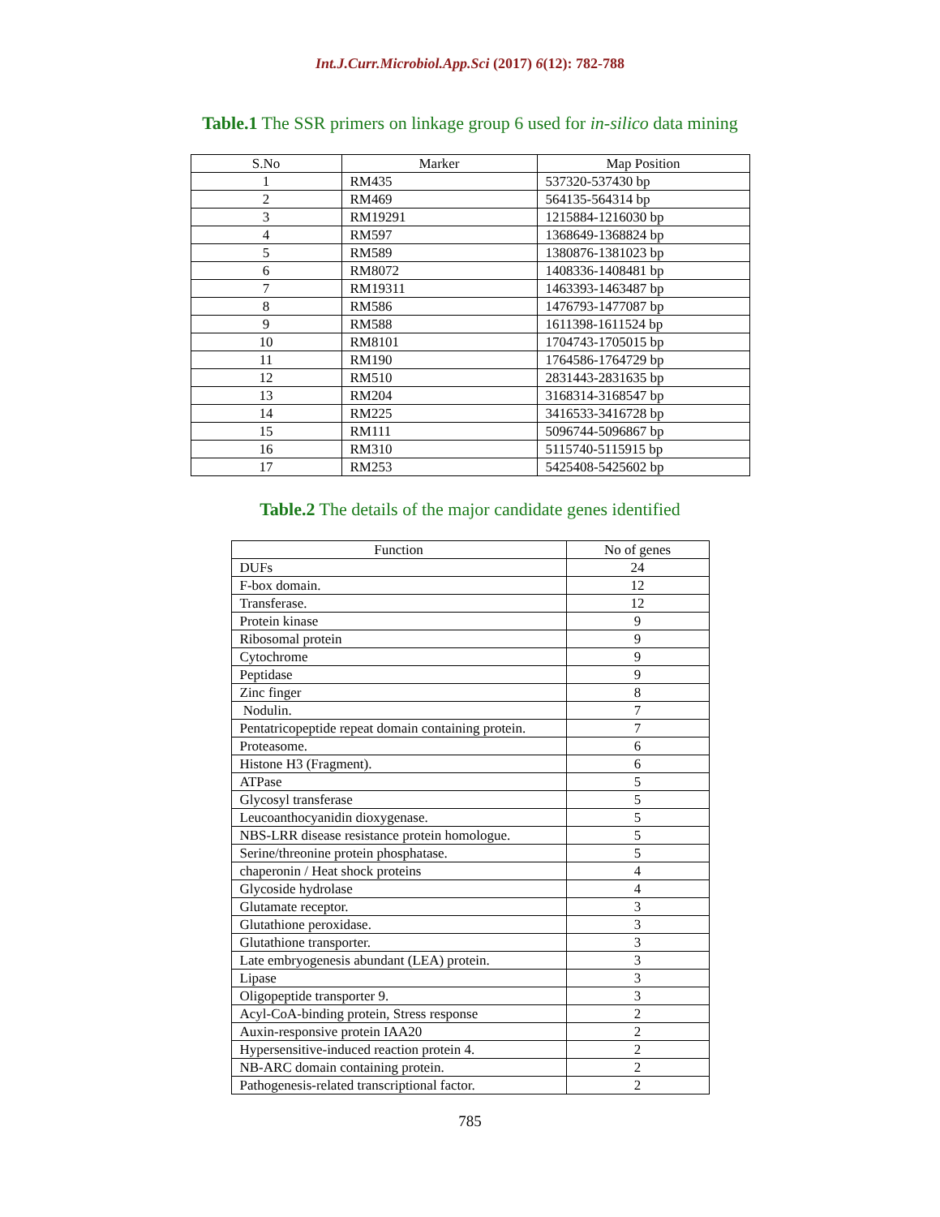Int.J.Curr.Microbiol.App.Sci (2017) 6(12): 782-788
Table.1 The SSR primers on linkage group 6 used for in-silico data mining
| S.No | Marker | Map Position |
| --- | --- | --- |
| 1 | RM435 | 537320-537430 bp |
| 2 | RM469 | 564135-564314 bp |
| 3 | RM19291 | 1215884-1216030 bp |
| 4 | RM597 | 1368649-1368824 bp |
| 5 | RM589 | 1380876-1381023 bp |
| 6 | RM8072 | 1408336-1408481 bp |
| 7 | RM19311 | 1463393-1463487 bp |
| 8 | RM586 | 1476793-1477087 bp |
| 9 | RM588 | 1611398-1611524 bp |
| 10 | RM8101 | 1704743-1705015 bp |
| 11 | RM190 | 1764586-1764729 bp |
| 12 | RM510 | 2831443-2831635 bp |
| 13 | RM204 | 3168314-3168547 bp |
| 14 | RM225 | 3416533-3416728 bp |
| 15 | RM111 | 5096744-5096867 bp |
| 16 | RM310 | 5115740-5115915 bp |
| 17 | RM253 | 5425408-5425602 bp |
Table.2 The details of the major candidate genes identified
| Function | No of genes |
| --- | --- |
| DUFs | 24 |
| F-box domain. | 12 |
| Transferase. | 12 |
| Protein kinase | 9 |
| Ribosomal protein | 9 |
| Cytochrome | 9 |
| Peptidase | 9 |
| Zinc finger | 8 |
| Nodulin. | 7 |
| Pentatricopeptide repeat domain containing protein. | 7 |
| Proteasome. | 6 |
| Histone H3 (Fragment). | 6 |
| ATPase | 5 |
| Glycosyl transferase | 5 |
| Leucoanthocyanidin dioxygenase. | 5 |
| NBS-LRR disease resistance protein homologue. | 5 |
| Serine/threonine protein phosphatase. | 5 |
| chaperonin / Heat shock proteins | 4 |
| Glycoside hydrolase | 4 |
| Glutamate receptor. | 3 |
| Glutathione peroxidase. | 3 |
| Glutathione transporter. | 3 |
| Late embryogenesis abundant (LEA) protein. | 3 |
| Lipase | 3 |
| Oligopeptide transporter 9. | 3 |
| Acyl-CoA-binding protein, Stress response | 2 |
| Auxin-responsive protein IAA20 | 2 |
| Hypersensitive-induced reaction protein 4. | 2 |
| NB-ARC domain containing protein. | 2 |
| Pathogenesis-related transcriptional factor. | 2 |
785